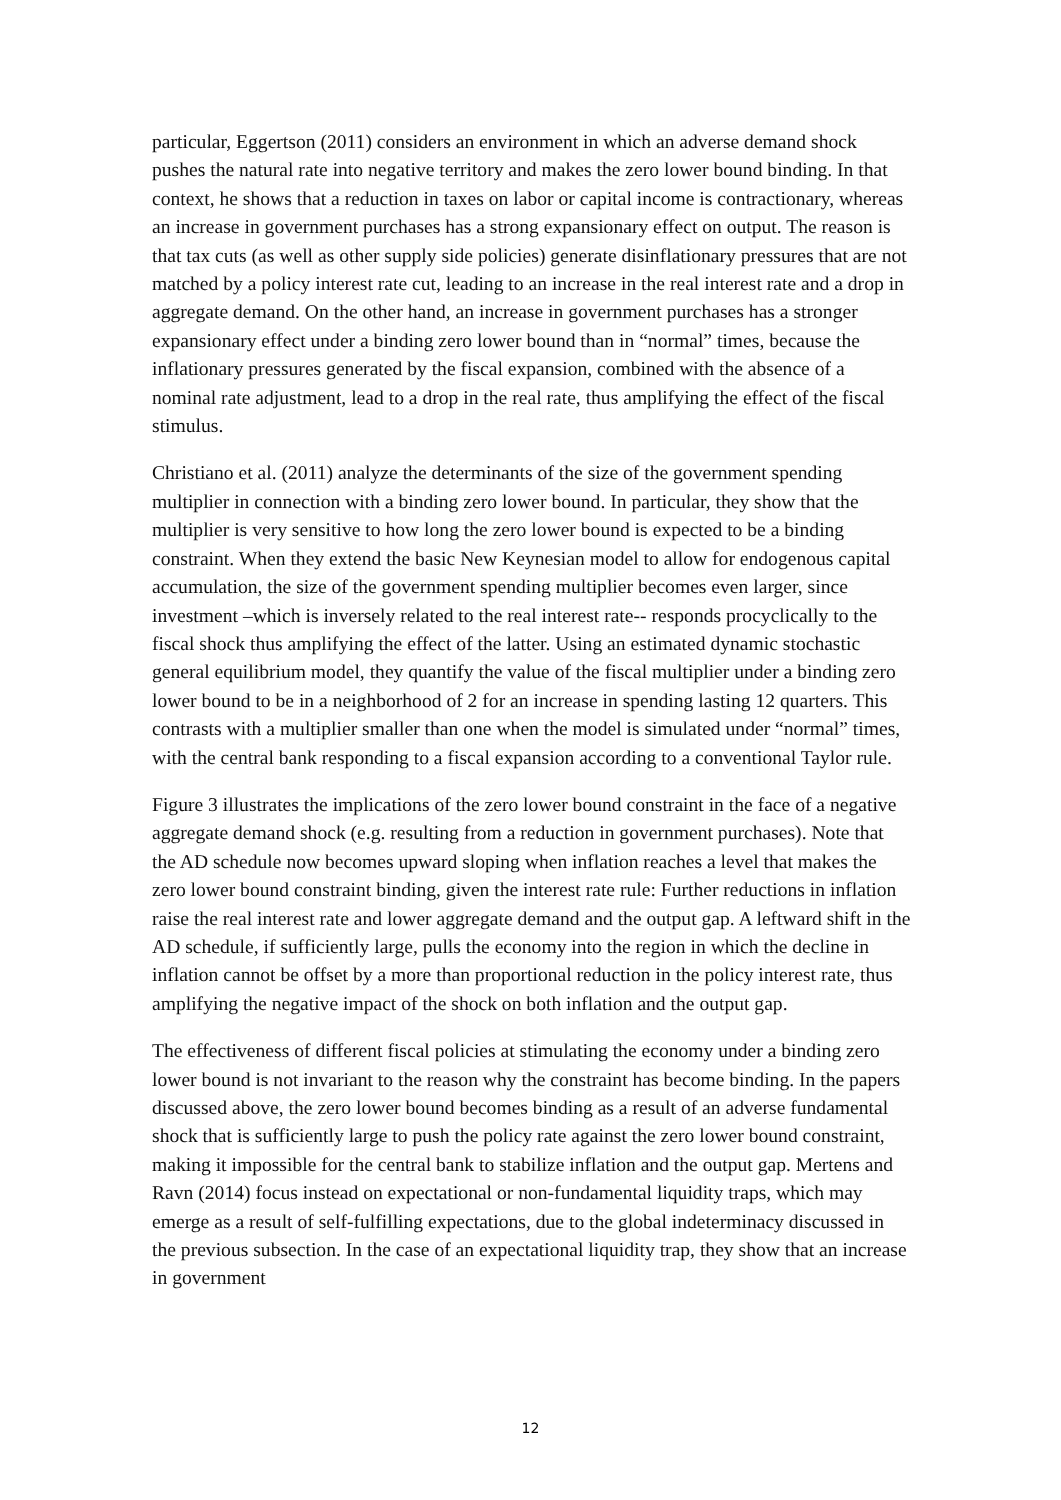particular, Eggertson (2011) considers an environment in which an adverse demand shock pushes the natural rate into negative territory and makes the zero lower bound binding. In that context, he shows that a reduction in taxes on labor or capital income is contractionary, whereas an increase in government purchases has a strong expansionary effect on output. The reason is that tax cuts (as well as other supply side policies) generate disinflationary pressures that are not matched by a policy interest rate cut, leading to an increase in the real interest rate and a drop in aggregate demand. On the other hand, an increase in government purchases has a stronger expansionary effect under a binding zero lower bound than in “normal” times, because the inflationary pressures generated by the fiscal expansion, combined with the absence of a nominal rate adjustment, lead to a drop in the real rate, thus amplifying the effect of the fiscal stimulus.
Christiano et al. (2011) analyze the determinants of the size of the government spending multiplier in connection with a binding zero lower bound. In particular, they show that the multiplier is very sensitive to how long the zero lower bound is expected to be a binding constraint. When they extend the basic New Keynesian model to allow for endogenous capital accumulation, the size of the government spending multiplier becomes even larger, since investment –which is inversely related to the real interest rate-- responds procyclically to the fiscal shock thus amplifying the effect of the latter. Using an estimated dynamic stochastic general equilibrium model, they quantify the value of the fiscal multiplier under a binding zero lower bound to be in a neighborhood of 2 for an increase in spending lasting 12 quarters. This contrasts with a multiplier smaller than one when the model is simulated under “normal” times, with the central bank responding to a fiscal expansion according to a conventional Taylor rule.
Figure 3 illustrates the implications of the zero lower bound constraint in the face of a negative aggregate demand shock (e.g. resulting from a reduction in government purchases). Note that the AD schedule now becomes upward sloping when inflation reaches a level that makes the zero lower bound constraint binding, given the interest rate rule: Further reductions in inflation raise the real interest rate and lower aggregate demand and the output gap. A leftward shift in the AD schedule, if sufficiently large, pulls the economy into the region in which the decline in inflation cannot be offset by a more than proportional reduction in the policy interest rate, thus amplifying the negative impact of the shock on both inflation and the output gap.
The effectiveness of different fiscal policies at stimulating the economy under a binding zero lower bound is not invariant to the reason why the constraint has become binding. In the papers discussed above, the zero lower bound becomes binding as a result of an adverse fundamental shock that is sufficiently large to push the policy rate against the zero lower bound constraint, making it impossible for the central bank to stabilize inflation and the output gap. Mertens and Ravn (2014) focus instead on expectational or non-fundamental liquidity traps, which may emerge as a result of self-fulfilling expectations, due to the global indeterminacy discussed in the previous subsection. In the case of an expectational liquidity trap, they show that an increase in government
12